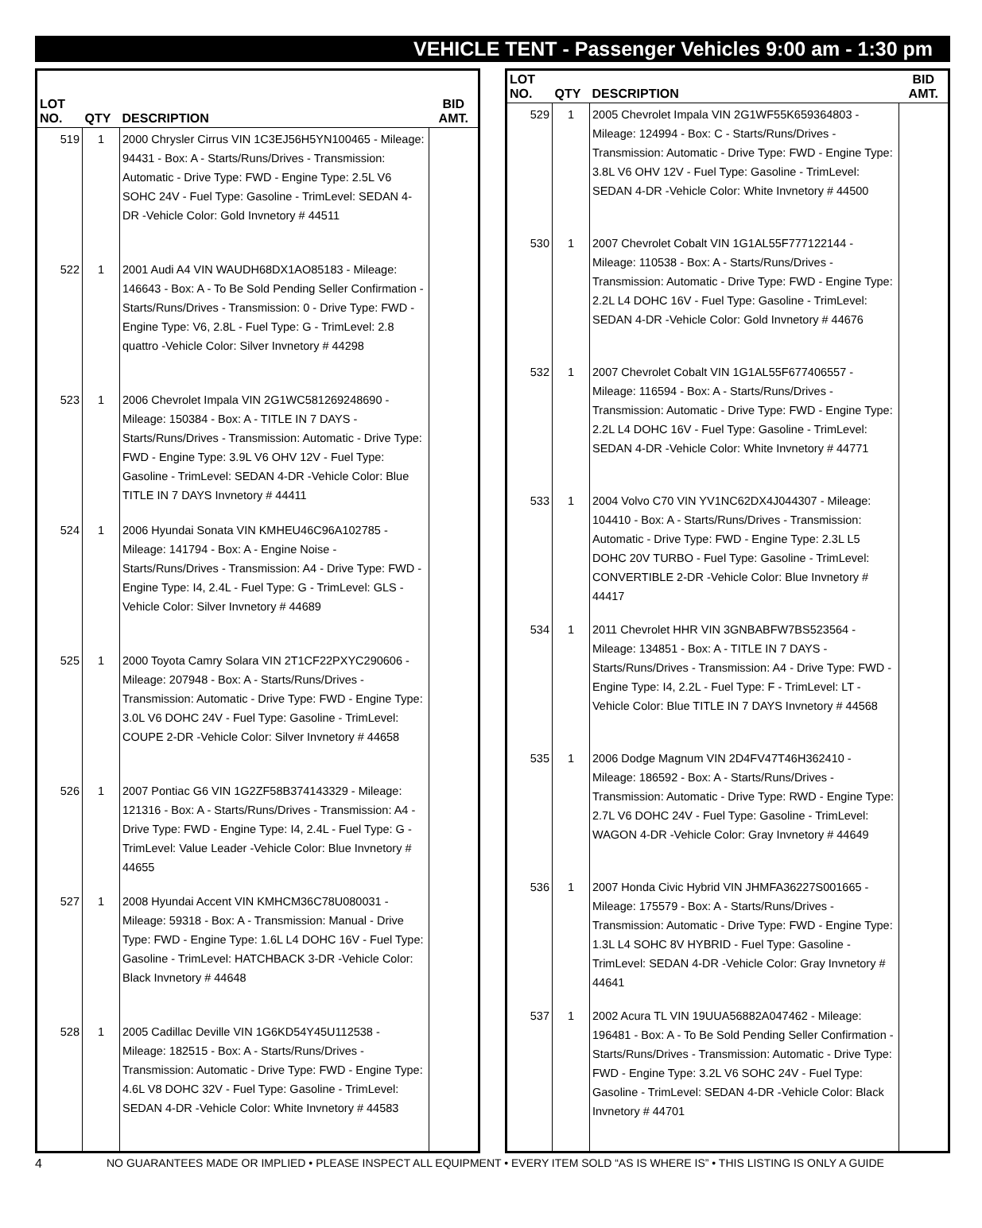VEHICLE TENT - Passenger Vehicles 9:00 am - 1:30 pm
| LOT NO. | QTY | DESCRIPTION | BID AMT. |
| --- | --- | --- | --- |
| 519 | 1 | 2000 Chrysler Cirrus VIN 1C3EJ56H5YN100465 - Mileage: 94431 - Box: A - Starts/Runs/Drives - Transmission: Automatic - Drive Type: FWD - Engine Type: 2.5L V6 SOHC 24V - Fuel Type: Gasoline - TrimLevel: SEDAN 4-DR -Vehicle Color: Gold Invnetory # 44511 | |
| 522 | 1 | 2001 Audi A4 VIN WAUDH68DX1AO85183 - Mileage: 146643 - Box: A - To Be Sold Pending Seller Confirmation - Starts/Runs/Drives - Transmission: 0 - Drive Type: FWD - Engine Type: V6, 2.8L - Fuel Type: G - TrimLevel: 2.8 quattro -Vehicle Color: Silver Invnetory # 44298 | |
| 523 | 1 | 2006 Chevrolet Impala VIN 2G1WC581269248690 - Mileage: 150384 - Box: A - TITLE IN 7 DAYS - Starts/Runs/Drives - Transmission: Automatic - Drive Type: FWD - Engine Type: 3.9L V6 OHV 12V - Fuel Type: Gasoline - TrimLevel: SEDAN 4-DR -Vehicle Color: Blue TITLE IN 7 DAYS Invnetory # 44411 | |
| 524 | 1 | 2006 Hyundai Sonata VIN KMHEU46C96A102785 - Mileage: 141794 - Box: A - Engine Noise - Starts/Runs/Drives - Transmission: A4 - Drive Type: FWD - Engine Type: I4, 2.4L - Fuel Type: G - TrimLevel: GLS - Vehicle Color: Silver Invnetory # 44689 | |
| 525 | 1 | 2000 Toyota Camry Solara VIN 2T1CF22PXYC290606 - Mileage: 207948 - Box: A - Starts/Runs/Drives - Transmission: Automatic - Drive Type: FWD - Engine Type: 3.0L V6 DOHC 24V - Fuel Type: Gasoline - TrimLevel: COUPE 2-DR -Vehicle Color: Silver Invnetory # 44658 | |
| 526 | 1 | 2007 Pontiac G6 VIN 1G2ZF58B374143329 - Mileage: 121316 - Box: A - Starts/Runs/Drives - Transmission: A4 - Drive Type: FWD - Engine Type: I4, 2.4L - Fuel Type: G - TrimLevel: Value Leader -Vehicle Color: Blue Invnetory # 44655 | |
| 527 | 1 | 2008 Hyundai Accent VIN KMHCM36C78U080031 - Mileage: 59318 - Box: A - Transmission: Manual - Drive Type: FWD - Engine Type: 1.6L L4 DOHC 16V - Fuel Type: Gasoline - TrimLevel: HATCHBACK 3-DR -Vehicle Color: Black Invnetory # 44648 | |
| 528 | 1 | 2005 Cadillac Deville VIN 1G6KD54Y45U112538 - Mileage: 182515 - Box: A - Starts/Runs/Drives - Transmission: Automatic - Drive Type: FWD - Engine Type: 4.6L V8 DOHC 32V - Fuel Type: Gasoline - TrimLevel: SEDAN 4-DR -Vehicle Color: White Invnetory # 44583 | |
| LOT NO. | QTY | DESCRIPTION | BID AMT. |
| --- | --- | --- | --- |
| 529 | 1 | 2005 Chevrolet Impala VIN 2G1WF55K659364803 - Mileage: 124994 - Box: C - Starts/Runs/Drives - Transmission: Automatic - Drive Type: FWD - Engine Type: 3.8L V6 OHV 12V - Fuel Type: Gasoline - TrimLevel: SEDAN 4-DR -Vehicle Color: White Invnetory # 44500 | |
| 530 | 1 | 2007 Chevrolet Cobalt VIN 1G1AL55F777122144 - Mileage: 110538 - Box: A - Starts/Runs/Drives - Transmission: Automatic - Drive Type: FWD - Engine Type: 2.2L L4 DOHC 16V - Fuel Type: Gasoline - TrimLevel: SEDAN 4-DR -Vehicle Color: Gold Invnetory # 44676 | |
| 532 | 1 | 2007 Chevrolet Cobalt VIN 1G1AL55F677406557 - Mileage: 116594 - Box: A - Starts/Runs/Drives - Transmission: Automatic - Drive Type: FWD - Engine Type: 2.2L L4 DOHC 16V - Fuel Type: Gasoline - TrimLevel: SEDAN 4-DR -Vehicle Color: White Invnetory # 44771 | |
| 533 | 1 | 2004 Volvo C70 VIN YV1NC62DX4J044307 - Mileage: 104410 - Box: A - Starts/Runs/Drives - Transmission: Automatic - Drive Type: FWD - Engine Type: 2.3L L5 DOHC 20V TURBO - Fuel Type: Gasoline - TrimLevel: CONVERTIBLE 2-DR -Vehicle Color: Blue Invnetory # 44417 | |
| 534 | 1 | 2011 Chevrolet HHR VIN 3GNBABFW7BS523564 - Mileage: 134851 - Box: A - TITLE IN 7 DAYS - Starts/Runs/Drives - Transmission: A4 - Drive Type: FWD - Engine Type: I4, 2.2L - Fuel Type: F - TrimLevel: LT - Vehicle Color: Blue TITLE IN 7 DAYS Invnetory # 44568 | |
| 535 | 1 | 2006 Dodge Magnum VIN 2D4FV47T46H362410 - Mileage: 186592 - Box: A - Starts/Runs/Drives - Transmission: Automatic - Drive Type: RWD - Engine Type: 2.7L V6 DOHC 24V - Fuel Type: Gasoline - TrimLevel: WAGON 4-DR -Vehicle Color: Gray Invnetory # 44649 | |
| 536 | 1 | 2007 Honda Civic Hybrid VIN JHMFA36227S001665 - Mileage: 175579 - Box: A - Starts/Runs/Drives - Transmission: Automatic - Drive Type: FWD - Engine Type: 1.3L L4 SOHC 8V HYBRID - Fuel Type: Gasoline - TrimLevel: SEDAN 4-DR -Vehicle Color: Gray Invnetory # 44641 | |
| 537 | 1 | 2002 Acura TL VIN 19UUA56882A047462 - Mileage: 196481 - Box: A - To Be Sold Pending Seller Confirmation - Starts/Runs/Drives - Transmission: Automatic - Drive Type: FWD - Engine Type: 3.2L V6 SOHC 24V - Fuel Type: Gasoline - TrimLevel: SEDAN 4-DR -Vehicle Color: Black Invnetory # 44701 | |
4 NO GUARANTEES MADE OR IMPLIED • PLEASE INSPECT ALL EQUIPMENT • EVERY ITEM SOLD “AS IS WHERE IS” • THIS LISTING IS ONLY A GUIDE